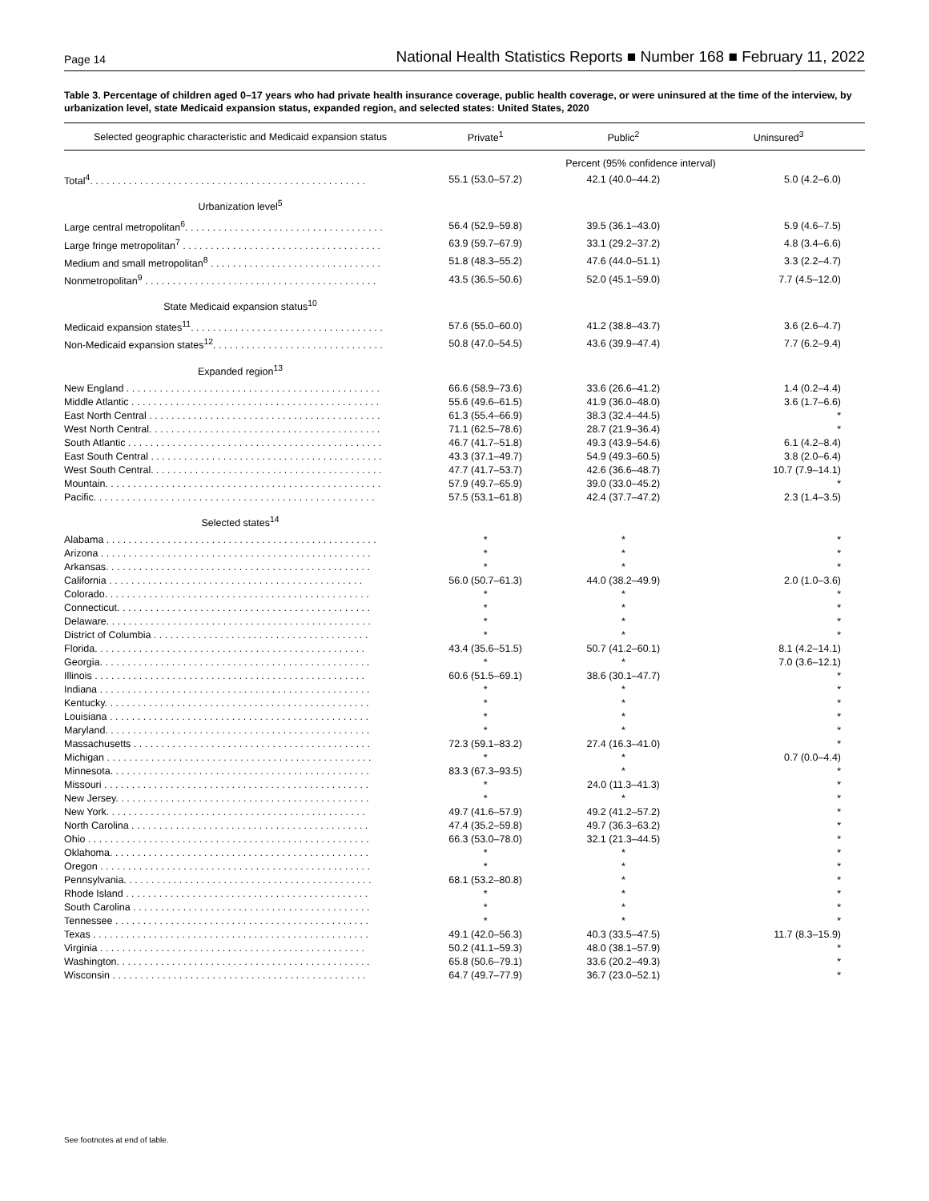Page 14 National Health Statistics Reports ■ Number 168 ■ February 11, 2022
Table 3. Percentage of children aged 0–17 years who had private health insurance coverage, public health coverage, or were uninsured at the time of the interview, by urbanization level, state Medicaid expansion status, expanded region, and selected states: United States, 2020
| Selected geographic characteristic and Medicaid expansion status | Private<sup>1</sup> | Public<sup>2</sup> | Uninsured<sup>3</sup> |
| --- | --- | --- | --- |
| | Percent (95% confidence interval) | | |
| Total<sup>4</sup>. . . . . . . . . . . . . . . . . . . . . . . . . . . . . . . . . . . . . . . . . . . . . . . . . . | 55.1 (53.0–57.2) | 42.1 (40.0–44.2) | 5.0 (4.2–6.0) |
| Urbanization level<sup>5</sup> | | | |
| Large central metropolitan<sup>6</sup>. . . . . . . . . . . . . . . . . . . . . . . . . . . . . . . . . . . . | 56.4 (52.9–59.8) | 39.5 (36.1–43.0) | 5.9 (4.6–7.5) |
| Large fringe metropolitan<sup>7</sup> . . . . . . . . . . . . . . . . . . . . . . . . . . . . . . . . . . . . | 63.9 (59.7–67.9) | 33.1 (29.2–37.2) | 4.8 (3.4–6.6) |
| Medium and small metropolitan<sup>8</sup> . . . . . . . . . . . . . . . . . . . . . . . . . . . . . . . | 51.8 (48.3–55.2) | 47.6 (44.0–51.1) | 3.3 (2.2–4.7) |
| Nonmetropolitan<sup>9</sup> . . . . . . . . . . . . . . . . . . . . . . . . . . . . . . . . . . . . . . . . . . | 43.5 (36.5–50.6) | 52.0 (45.1–59.0) | 7.7 (4.5–12.0) |
| State Medicaid expansion status<sup>10</sup> | | | |
| Medicaid expansion states<sup>11</sup>. . . . . . . . . . . . . . . . . . . . . . . . . . . . . . . . . . . | 57.6 (55.0–60.0) | 41.2 (38.8–43.7) | 3.6 (2.6–4.7) |
| Non-Medicaid expansion states<sup>12</sup>. . . . . . . . . . . . . . . . . . . . . . . . . . . . . . . | 50.8 (47.0–54.5) | 43.6 (39.9–47.4) | 7.7 (6.2–9.4) |
| Expanded region<sup>13</sup> | | | |
| New England . . . . . . . . . . . . . . . . . . . . . . . . . . . . . . . . . . . . . . . . . . . . . . | 66.6 (58.9–73.6) | 33.6 (26.6–41.2) | 1.4 (0.2–4.4) |
| Middle Atlantic . . . . . . . . . . . . . . . . . . . . . . . . . . . . . . . . . . . . . . . . . . . . . | 55.6 (49.6–61.5) | 41.9 (36.0–48.0) | 3.6 (1.7–6.6) |
| East North Central . . . . . . . . . . . . . . . . . . . . . . . . . . . . . . . . . . . . . . . . . . | 61.3 (55.4–66.9) | 38.3 (32.4–44.5) | * |
| West North Central. . . . . . . . . . . . . . . . . . . . . . . . . . . . . . . . . . . . . . . . . . | 71.1 (62.5–78.6) | 28.7 (21.9–36.4) | * |
| South Atlantic . . . . . . . . . . . . . . . . . . . . . . . . . . . . . . . . . . . . . . . . . . . . . . | 46.7 (41.7–51.8) | 49.3 (43.9–54.6) | 6.1 (4.2–8.4) |
| East South Central . . . . . . . . . . . . . . . . . . . . . . . . . . . . . . . . . . . . . . . . . . | 43.3 (37.1–49.7) | 54.9 (49.3–60.5) | 3.8 (2.0–6.4) |
| West South Central. . . . . . . . . . . . . . . . . . . . . . . . . . . . . . . . . . . . . . . . . . | 47.7 (41.7–53.7) | 42.6 (36.6–48.7) | 10.7 (7.9–14.1) |
| Mountain. . . . . . . . . . . . . . . . . . . . . . . . . . . . . . . . . . . . . . . . . . . . . . . . . . | 57.9 (49.7–65.9) | 39.0 (33.0–45.2) | * |
| Pacific. . . . . . . . . . . . . . . . . . . . . . . . . . . . . . . . . . . . . . . . . . . . . . . . . . . | 57.5 (53.1–61.8) | 42.4 (37.7–47.2) | 2.3 (1.4–3.5) |
| Selected states<sup>14</sup> | | | |
| Alabama . . . . . . . . . . . . . . . . . . . . . . . . . . . . . . . . . . . . . . . . . . . . . . . . . | * | * | * |
| Arizona . . . . . . . . . . . . . . . . . . . . . . . . . . . . . . . . . . . . . . . . . . . . . . . . . | * | * | * |
| Arkansas. . . . . . . . . . . . . . . . . . . . . . . . . . . . . . . . . . . . . . . . . . . . . . . . | * | * | * |
| California . . . . . . . . . . . . . . . . . . . . . . . . . . . . . . . . . . . . . . . . . . . . . . | 56.0 (50.7–61.3) | 44.0 (38.2–49.9) | 2.0 (1.0–3.6) |
| Colorado. . . . . . . . . . . . . . . . . . . . . . . . . . . . . . . . . . . . . . . . . . . . . . . . | * | * | * |
| Connecticut. . . . . . . . . . . . . . . . . . . . . . . . . . . . . . . . . . . . . . . . . . . . . . | * | * | * |
| Delaware. . . . . . . . . . . . . . . . . . . . . . . . . . . . . . . . . . . . . . . . . . . . . . . . | * | * | * |
| District of Columbia . . . . . . . . . . . . . . . . . . . . . . . . . . . . . . . . . . . . . . . | * | * | * |
| Florida. . . . . . . . . . . . . . . . . . . . . . . . . . . . . . . . . . . . . . . . . . . . . . . . . | 43.4 (35.6–51.5) | 50.7 (41.2–60.1) | 8.1 (4.2–14.1) |
| Georgia. . . . . . . . . . . . . . . . . . . . . . . . . . . . . . . . . . . . . . . . . . . . . . . . . | * | * | 7.0 (3.6–12.1) |
| Illinois . . . . . . . . . . . . . . . . . . . . . . . . . . . . . . . . . . . . . . . . . . . . . . . . . | 60.6 (51.5–69.1) | 38.6 (30.1–47.7) | * |
| Indiana . . . . . . . . . . . . . . . . . . . . . . . . . . . . . . . . . . . . . . . . . . . . . . . . . | * | * | * |
| Kentucky. . . . . . . . . . . . . . . . . . . . . . . . . . . . . . . . . . . . . . . . . . . . . . . . | * | * | * |
| Louisiana . . . . . . . . . . . . . . . . . . . . . . . . . . . . . . . . . . . . . . . . . . . . . . . | * | * | * |
| Maryland. . . . . . . . . . . . . . . . . . . . . . . . . . . . . . . . . . . . . . . . . . . . . . . . | * | * | * |
| Massachusetts . . . . . . . . . . . . . . . . . . . . . . . . . . . . . . . . . . . . . . . . . . . | 72.3 (59.1–83.2) | 27.4 (16.3–41.0) | * |
| Michigan . . . . . . . . . . . . . . . . . . . . . . . . . . . . . . . . . . . . . . . . . . . . . . . . | * | * | 0.7 (0.0–4.4) |
| Minnesota. . . . . . . . . . . . . . . . . . . . . . . . . . . . . . . . . . . . . . . . . . . . . . . | 83.3 (67.3–93.5) | * | * |
| Missouri . . . . . . . . . . . . . . . . . . . . . . . . . . . . . . . . . . . . . . . . . . . . . . . . | * | 24.0 (11.3–41.3) | * |
| New Jersey. . . . . . . . . . . . . . . . . . . . . . . . . . . . . . . . . . . . . . . . . . . . . . | * | * | * |
| New York. . . . . . . . . . . . . . . . . . . . . . . . . . . . . . . . . . . . . . . . . . . . . . . | 49.7 (41.6–57.9) | 49.2 (41.2–57.2) | * |
| North Carolina . . . . . . . . . . . . . . . . . . . . . . . . . . . . . . . . . . . . . . . . . . . | 47.4 (35.2–59.8) | 49.7 (36.3–63.2) | * |
| Ohio . . . . . . . . . . . . . . . . . . . . . . . . . . . . . . . . . . . . . . . . . . . . . . . . . . . | 66.3 (53.0–78.0) | 32.1 (21.3–44.5) | * |
| Oklahoma. . . . . . . . . . . . . . . . . . . . . . . . . . . . . . . . . . . . . . . . . . . . . . . | * | * | * |
| Oregon . . . . . . . . . . . . . . . . . . . . . . . . . . . . . . . . . . . . . . . . . . . . . . . . . | * | * | * |
| Pennsylvania. . . . . . . . . . . . . . . . . . . . . . . . . . . . . . . . . . . . . . . . . . . . . | 68.1 (53.2–80.8) | * | * |
| Rhode Island . . . . . . . . . . . . . . . . . . . . . . . . . . . . . . . . . . . . . . . . . . . . | * | * | * |
| South Carolina . . . . . . . . . . . . . . . . . . . . . . . . . . . . . . . . . . . . . . . . . . . | * | * | * |
| Tennessee . . . . . . . . . . . . . . . . . . . . . . . . . . . . . . . . . . . . . . . . . . . . . . | * | * | * |
| Texas . . . . . . . . . . . . . . . . . . . . . . . . . . . . . . . . . . . . . . . . . . . . . . . . . . | 49.1 (42.0–56.3) | 40.3 (33.5–47.5) | 11.7 (8.3–15.9) |
| Virginia . . . . . . . . . . . . . . . . . . . . . . . . . . . . . . . . . . . . . . . . . . . . . . . . | 50.2 (41.1–59.3) | 48.0 (38.1–57.9) | * |
| Washington. . . . . . . . . . . . . . . . . . . . . . . . . . . . . . . . . . . . . . . . . . . . . . | 65.8 (50.6–79.1) | 33.6 (20.2–49.3) | * |
| Wisconsin . . . . . . . . . . . . . . . . . . . . . . . . . . . . . . . . . . . . . . . . . . . . . . | 64.7 (49.7–77.9) | 36.7 (23.0–52.1) | * |
See footnotes at end of table.